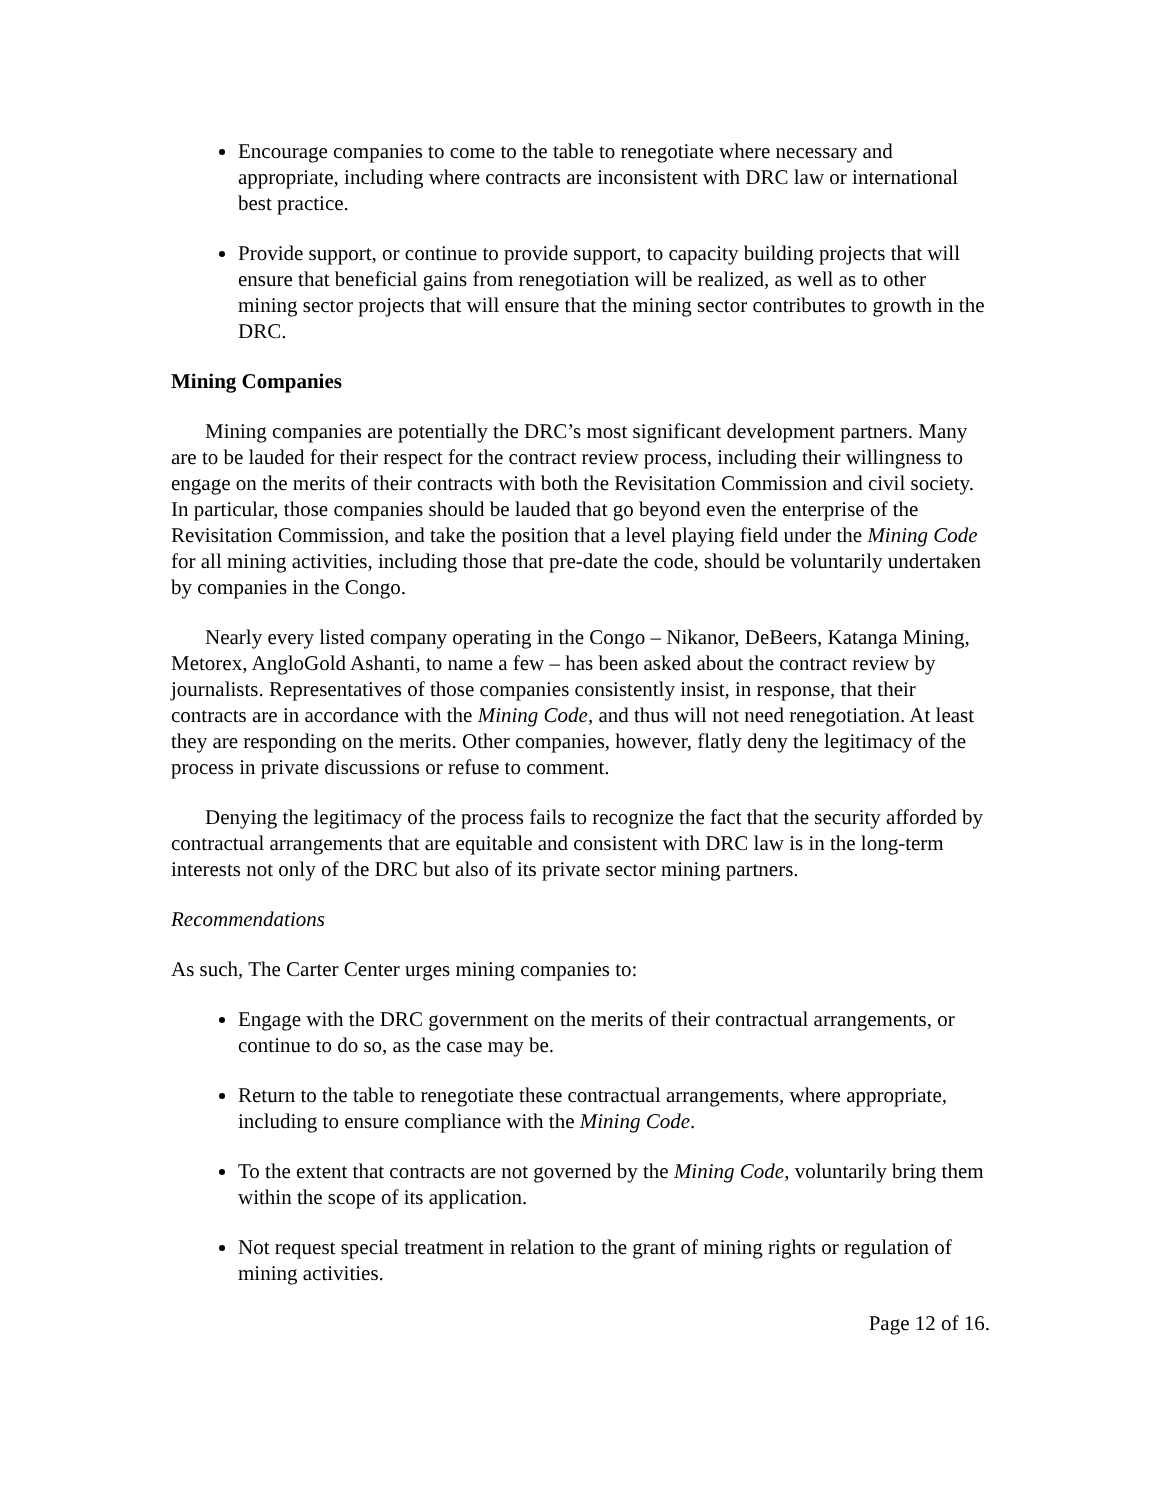Encourage companies to come to the table to renegotiate where necessary and appropriate, including where contracts are inconsistent with DRC law or international best practice.
Provide support, or continue to provide support, to capacity building projects that will ensure that beneficial gains from renegotiation will be realized, as well as to other mining sector projects that will ensure that the mining sector contributes to growth in the DRC.
Mining Companies
Mining companies are potentially the DRC’s most significant development partners. Many are to be lauded for their respect for the contract review process, including their willingness to engage on the merits of their contracts with both the Revisitation Commission and civil society. In particular, those companies should be lauded that go beyond even the enterprise of the Revisitation Commission, and take the position that a level playing field under the Mining Code for all mining activities, including those that pre-date the code, should be voluntarily undertaken by companies in the Congo.
Nearly every listed company operating in the Congo – Nikanor, DeBeers, Katanga Mining, Metorex, AngloGold Ashanti, to name a few – has been asked about the contract review by journalists. Representatives of those companies consistently insist, in response, that their contracts are in accordance with the Mining Code, and thus will not need renegotiation. At least they are responding on the merits. Other companies, however, flatly deny the legitimacy of the process in private discussions or refuse to comment.
Denying the legitimacy of the process fails to recognize the fact that the security afforded by contractual arrangements that are equitable and consistent with DRC law is in the long-term interests not only of the DRC but also of its private sector mining partners.
Recommendations
As such, The Carter Center urges mining companies to:
Engage with the DRC government on the merits of their contractual arrangements, or continue to do so, as the case may be.
Return to the table to renegotiate these contractual arrangements, where appropriate, including to ensure compliance with the Mining Code.
To the extent that contracts are not governed by the Mining Code, voluntarily bring them within the scope of its application.
Not request special treatment in relation to the grant of mining rights or regulation of mining activities.
Page 12 of 16.